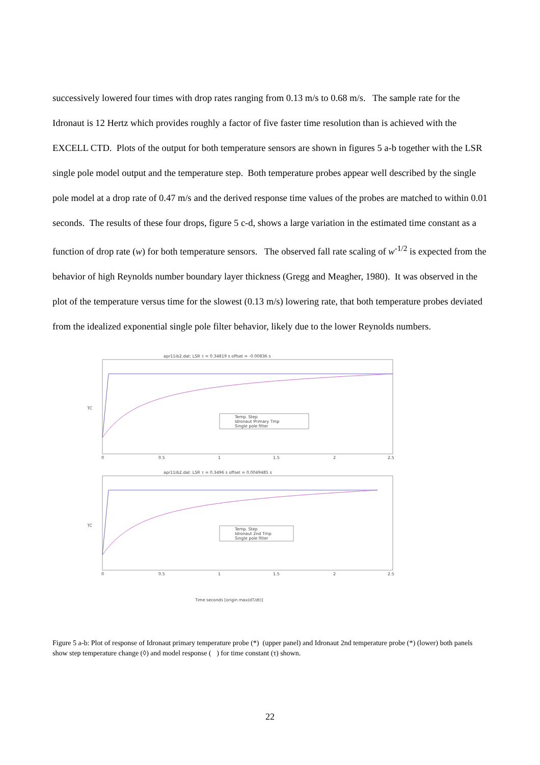successively lowered four times with drop rates ranging from 0.13 m/s to 0.68 m/s. The sample rate for the Idronaut is 12 Hertz which provides roughly a factor of five faster time resolution than is achieved with the EXCELL CTD. Plots of the output for both temperature sensors are shown in figures 5 a-b together with the LSR single pole model output and the temperature step. Both temperature probes appear well described by the single pole model at a drop rate of 0.47 m/s and the derived response time values of the probes are matched to within 0.01 seconds. The results of these four drops, figure 5 c-d, shows a large variation in the estimated time constant as a function of drop rate (w) for both temperature sensors. The observed fall rate scaling of w<sup>-1/2</sup> is expected from the behavior of high Reynolds number boundary layer thickness (Gregg and Meagher, 1980). It was observed in the plot of the temperature versus time for the slowest (0.13 m/s) lowering rate, that both temperature probes deviated from the idealized exponential single pole filter behavior, likely due to the lower Reynolds numbers.
apr11ib2.dat: LSR τ = 0.34819 s offset = -0.00836 s
TC
Temp. Step
Idronaut Primary Tmp
Single pole filter
0
0.5
1
1.5
2
2.5
apr11ib2.dat: LSR τ = 0.3496 s offset = 0.0049485 s
TC
Temp. Step
Idronaut 2nd Tmp
Single pole filter
0
0.5
1
1.5
2
2.5
Time seconds [origin max(dT/dt)]
Figure 5 a-b: Plot of response of Idronaut primary temperature probe (*) (upper panel) and Idronaut 2nd temperature probe (*) (lower) both panels show step temperature change (◊) and model response ( ) for time constant (τ) shown.
22